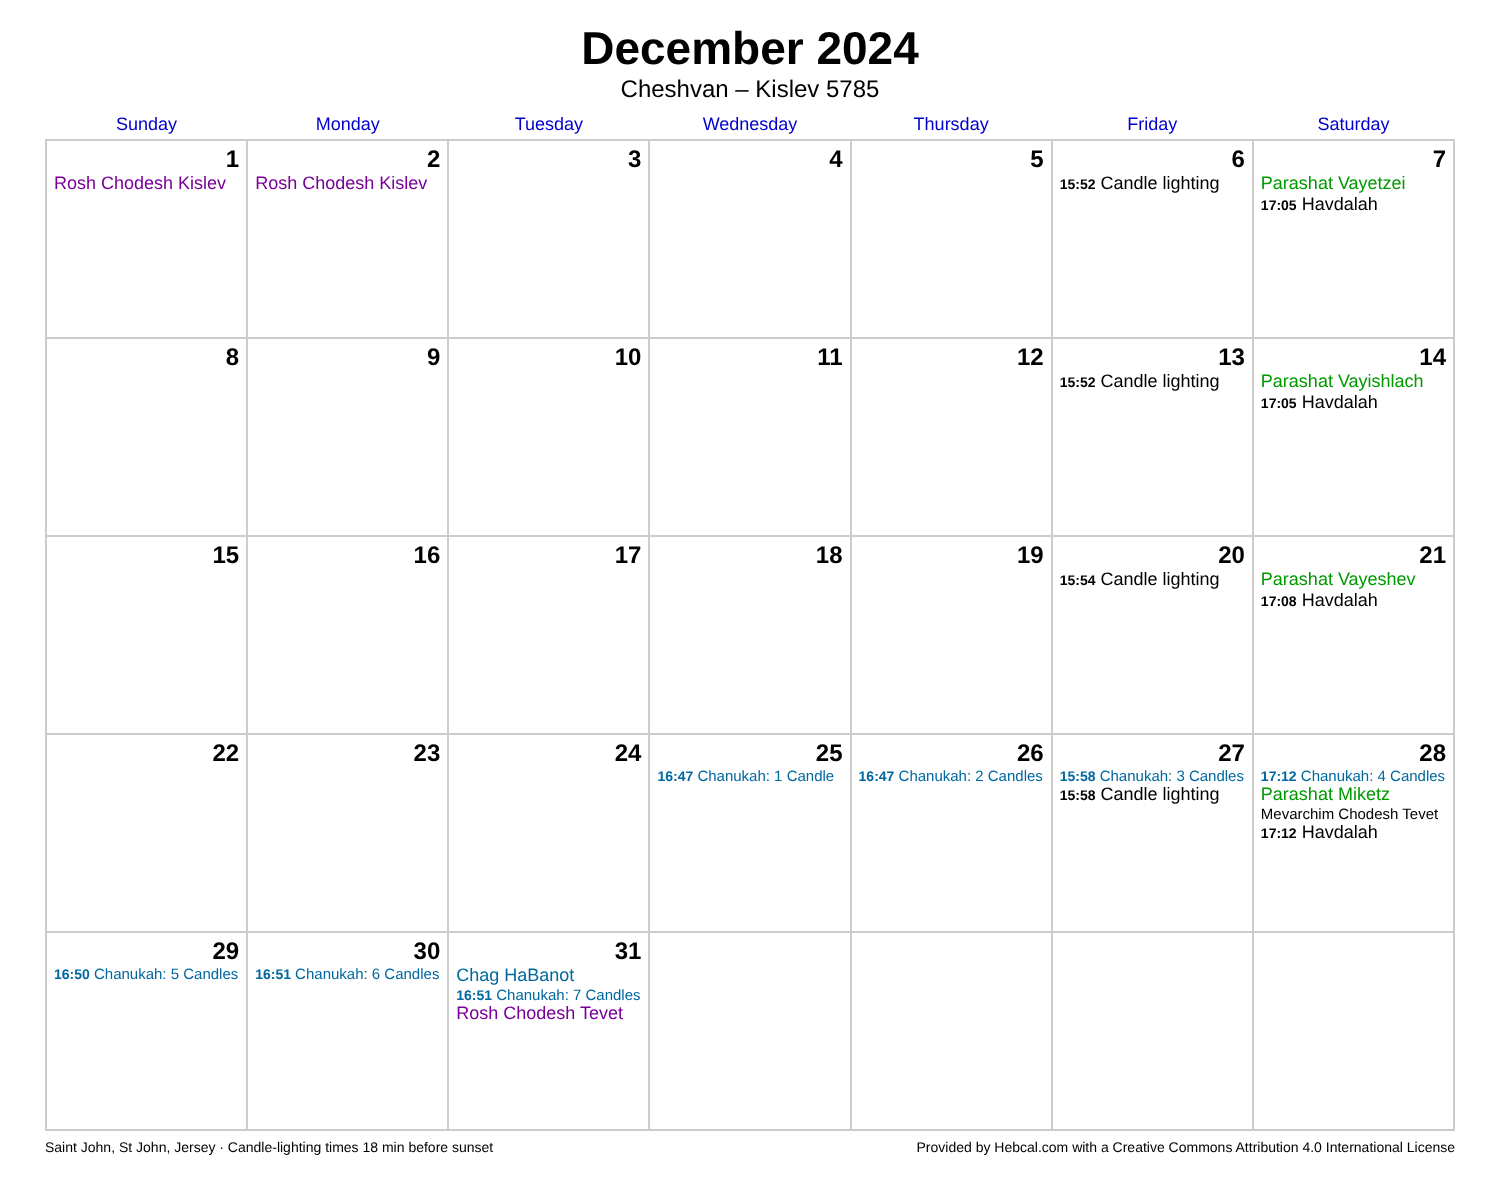December 2024
Cheshvan – Kislev 5785
| Sunday | Monday | Tuesday | Wednesday | Thursday | Friday | Saturday |
| --- | --- | --- | --- | --- | --- | --- |
| 1 Rosh Chodesh Kislev | 2 Rosh Chodesh Kislev | 3 | 4 | 5 | 6 15:52 Candle lighting | 7 Parashat Vayetzei 17:05 Havdalah |
| 8 | 9 | 10 | 11 | 12 | 13 15:52 Candle lighting | 14 Parashat Vayishlach 17:05 Havdalah |
| 15 | 16 | 17 | 18 | 19 | 20 15:54 Candle lighting | 21 Parashat Vayeshev 17:08 Havdalah |
| 22 | 23 | 24 | 25 16:47 Chanukah: 1 Candle | 26 16:47 Chanukah: 2 Candles | 27 15:58 Chanukah: 3 Candles 15:58 Candle lighting | 28 17:12 Chanukah: 4 Candles Parashat Miketz Mevarchim Chodesh Tevet 17:12 Havdalah |
| 29 16:50 Chanukah: 5 Candles | 30 16:51 Chanukah: 6 Candles | 31 Chag HaBanot 16:51 Chanukah: 7 Candles Rosh Chodesh Tevet | | | | |
Saint John, St John, Jersey · Candle-lighting times 18 min before sunset Provided by Hebcal.com with a Creative Commons Attribution 4.0 International License